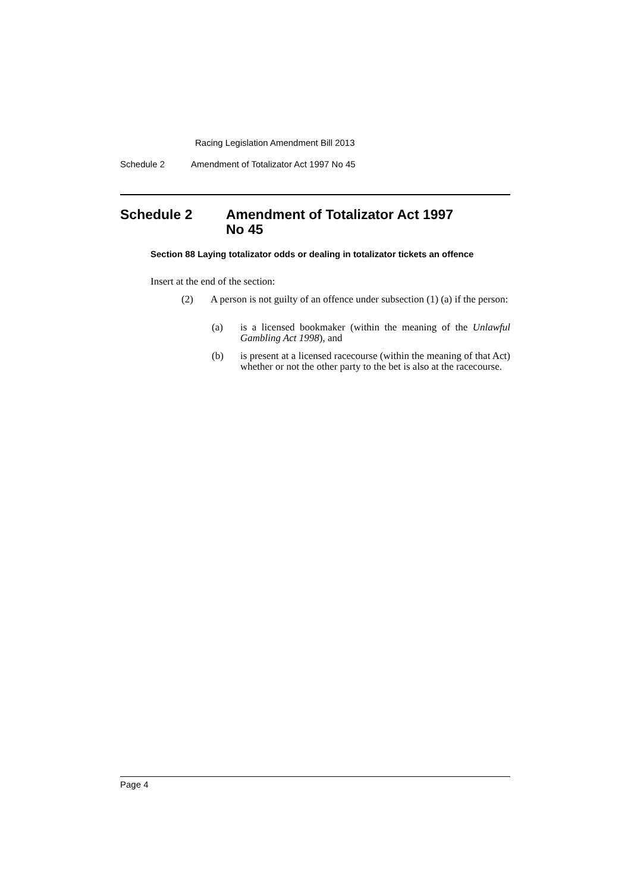Racing Legislation Amendment Bill 2013
Schedule 2 Amendment of Totalizator Act 1997 No 45
Schedule 2 Amendment of Totalizator Act 1997
No 45
Section 88 Laying totalizator odds or dealing in totalizator tickets an offence
Insert at the end of the section:
(2) A person is not guilty of an offence under subsection (1) (a) if the person:
(a) is a licensed bookmaker (within the meaning of the Unlawful Gambling Act 1998), and
(b) is present at a licensed racecourse (within the meaning of that Act) whether or not the other party to the bet is also at the racecourse.
Page 4